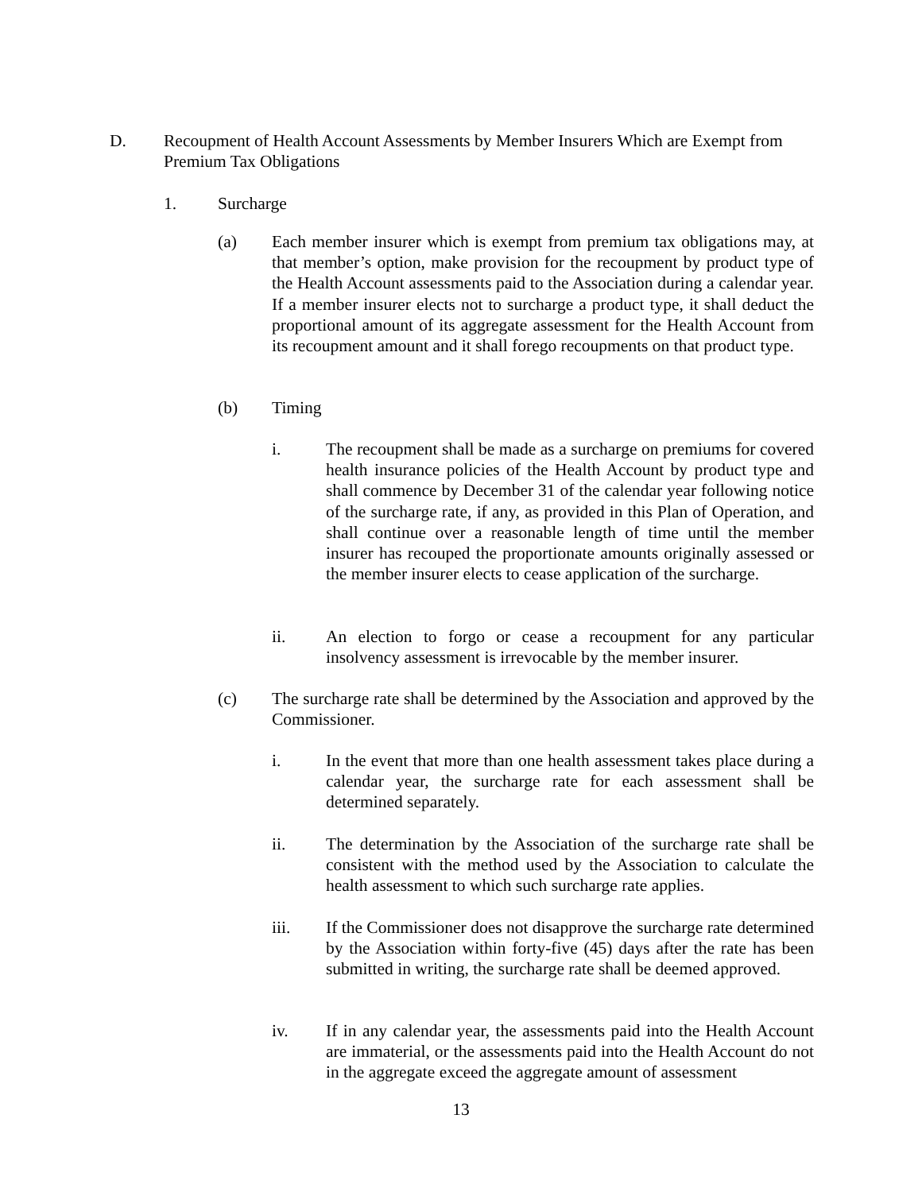D. Recoupment of Health Account Assessments by Member Insurers Which are Exempt from Premium Tax Obligations
1. Surcharge
(a) Each member insurer which is exempt from premium tax obligations may, at that member’s option, make provision for the recoupment by product type of the Health Account assessments paid to the Association during a calendar year. If a member insurer elects not to surcharge a product type, it shall deduct the proportional amount of its aggregate assessment for the Health Account from its recoupment amount and it shall forego recoupments on that product type.
(b) Timing
i. The recoupment shall be made as a surcharge on premiums for covered health insurance policies of the Health Account by product type and shall commence by December 31 of the calendar year following notice of the surcharge rate, if any, as provided in this Plan of Operation, and shall continue over a reasonable length of time until the member insurer has recouped the proportionate amounts originally assessed or the member insurer elects to cease application of the surcharge.
ii. An election to forgo or cease a recoupment for any particular insolvency assessment is irrevocable by the member insurer.
(c) The surcharge rate shall be determined by the Association and approved by the Commissioner.
i. In the event that more than one health assessment takes place during a calendar year, the surcharge rate for each assessment shall be determined separately.
ii. The determination by the Association of the surcharge rate shall be consistent with the method used by the Association to calculate the health assessment to which such surcharge rate applies.
iii. If the Commissioner does not disapprove the surcharge rate determined by the Association within forty-five (45) days after the rate has been submitted in writing, the surcharge rate shall be deemed approved.
iv. If in any calendar year, the assessments paid into the Health Account are immaterial, or the assessments paid into the Health Account do not in the aggregate exceed the aggregate amount of assessment
13